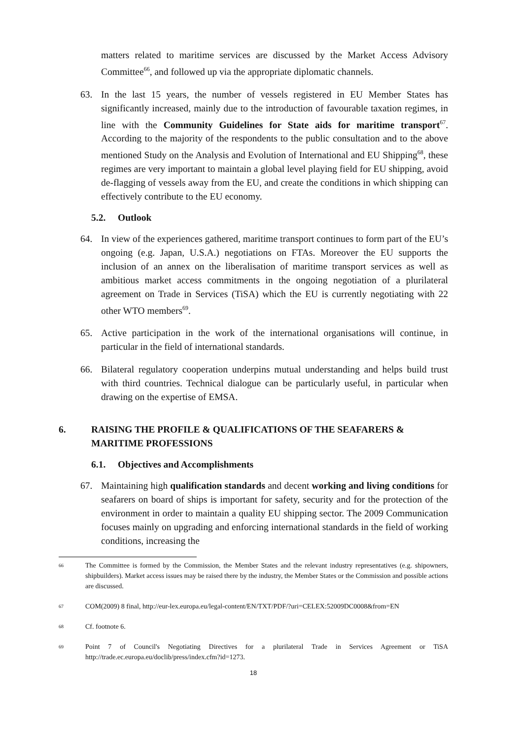matters related to maritime services are discussed by the Market Access Advisory Committee<sup>66</sup>, and followed up via the appropriate diplomatic channels.
63. In the last 15 years, the number of vessels registered in EU Member States has significantly increased, mainly due to the introduction of favourable taxation regimes, in line with the Community Guidelines for State aids for maritime transport<sup>67</sup>. According to the majority of the respondents to the public consultation and to the above mentioned Study on the Analysis and Evolution of International and EU Shipping<sup>68</sup>, these regimes are very important to maintain a global level playing field for EU shipping, avoid de-flagging of vessels away from the EU, and create the conditions in which shipping can effectively contribute to the EU economy.
5.2. Outlook
64. In view of the experiences gathered, maritime transport continues to form part of the EU’s ongoing (e.g. Japan, U.S.A.) negotiations on FTAs. Moreover the EU supports the inclusion of an annex on the liberalisation of maritime transport services as well as ambitious market access commitments in the ongoing negotiation of a plurilateral agreement on Trade in Services (TiSA) which the EU is currently negotiating with 22 other WTO members<sup>69</sup>.
65. Active participation in the work of the international organisations will continue, in particular in the field of international standards.
66. Bilateral regulatory cooperation underpins mutual understanding and helps build trust with third countries. Technical dialogue can be particularly useful, in particular when drawing on the expertise of EMSA.
6. RAISING THE PROFILE & QUALIFICATIONS OF THE SEAFARERS & MARITIME PROFESSIONS
6.1. Objectives and Accomplishments
67. Maintaining high qualification standards and decent working and living conditions for seafarers on board of ships is important for safety, security and for the protection of the environment in order to maintain a quality EU shipping sector. The 2009 Communication focuses mainly on upgrading and enforcing international standards in the field of working conditions, increasing the
66 The Committee is formed by the Commission, the Member States and the relevant industry representatives (e.g. shipowners, shipbuilders). Market access issues may be raised there by the industry, the Member States or the Commission and possible actions are discussed.
67 COM(2009) 8 final, http://eur-lex.europa.eu/legal-content/EN/TXT/PDF/?uri=CELEX:52009DC0008&from=EN
68 Cf. footnote 6.
69 Point 7 of Council's Negotiating Directives for a plurilateral Trade in Services Agreement or TiSA http://trade.ec.europa.eu/doclib/press/index.cfm?id=1273.
18